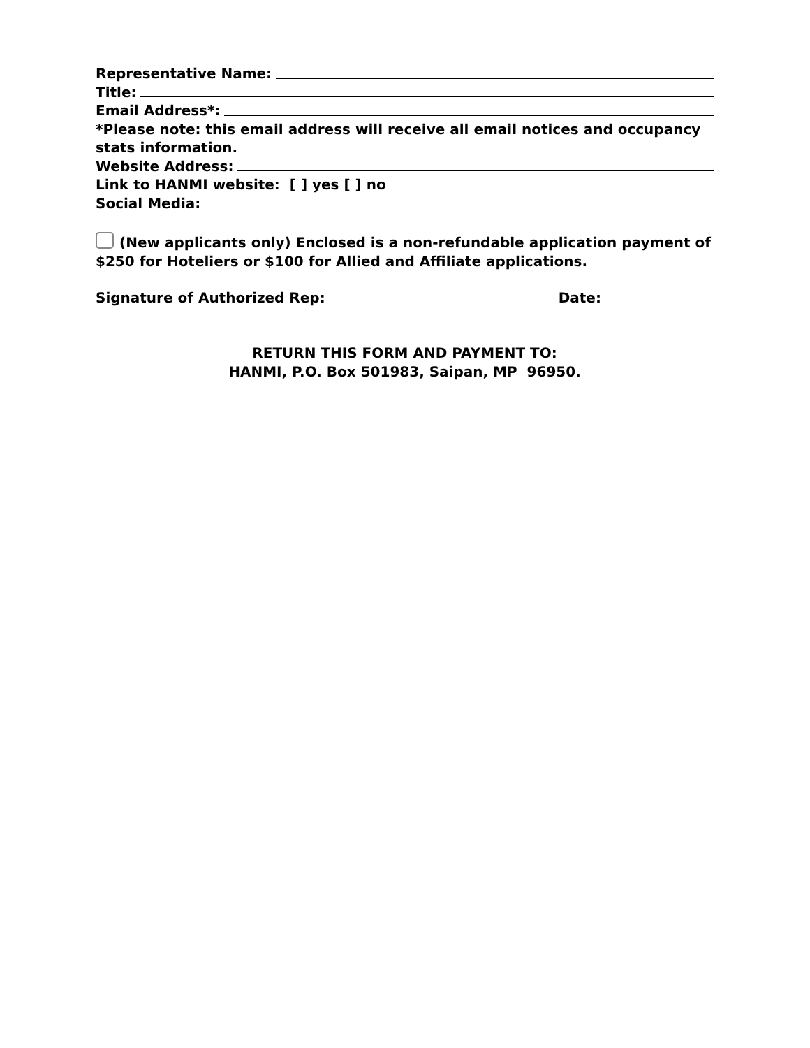Representative Name:
Title:
Email Address*:
*Please note: this email address will receive all email notices and occupancy stats information.
Website Address:
Link to HANMI website: [ ] yes [ ] no
Social Media:
(New applicants only) Enclosed is a non-refundable application payment of $250 for Hoteliers or $100 for Allied and Affiliate applications.
Signature of Authorized Rep: Date:
RETURN THIS FORM AND PAYMENT TO:
HANMI, P.O. Box 501983, Saipan, MP 96950.